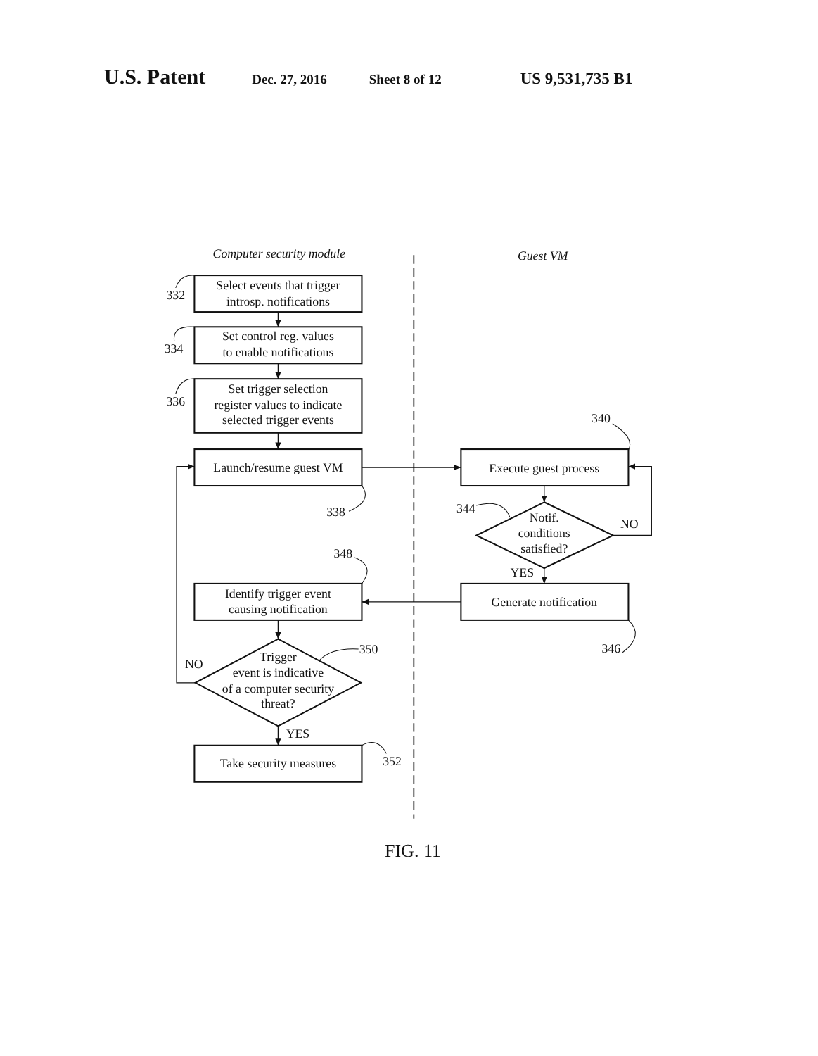U.S. Patent Dec. 27, 2016 Sheet 8 of 12 US 9,531,735 B1
Computer security module
Guest VM
332
Select events that trigger
introsp. notifications
334
Set control reg. values
to enable notifications
336
Set trigger selection
register values to indicate
selected trigger events
340
Launch/resume guest VM
Execute guest process
338
344
Notif.
conditions
satisfied?
NO
348
YES
Identify trigger event
causing notification
Generate notification
346
350
NO
Trigger
event is indicative
of a computer security
threat?
YES
Take security measures
352
FIG. 11